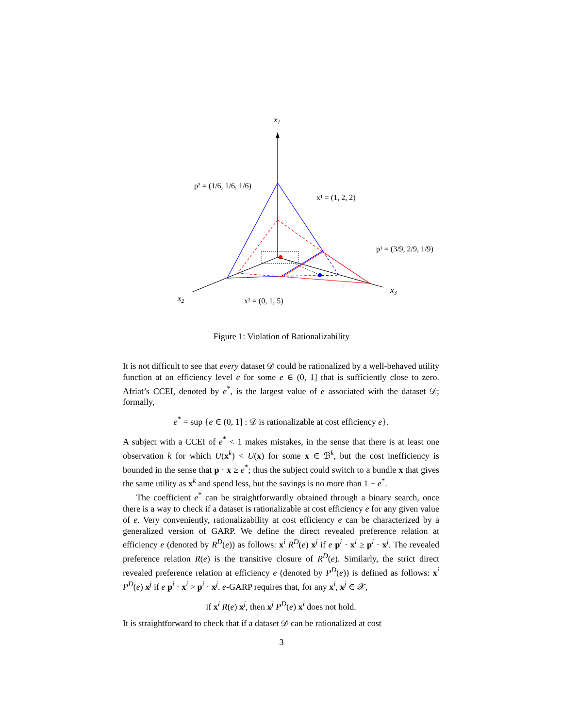x1
x2
x3
p² = (1/6, 1/6, 1/6)
x¹ = (1, 2, 2)
p¹ = (3/9, 2/9, 1/9)
x² = (0, 1, 5)
Figure 1: Violation of Rationalizability
It is not difficult to see that every dataset 𝒟 could be rationalized by a well-behaved utility function at an efficiency level e for some e ∈ (0, 1] that is sufficiently close to zero. Afriat’s CCEI, denoted by e<sup>*</sup>, is the largest value of e associated with the dataset 𝒟; formally,
e<sup>*</sup> = sup {e ∈ (0, 1] : 𝒟 is rationalizable at cost efficiency e}.
A subject with a CCEI of e<sup>*</sup> < 1 makes mistakes, in the sense that there is at least one observation k for which U(x<sup>k</sup>) < U(x) for some x ∈ ℬ<sup>k</sup>, but the cost inefficiency is bounded in the sense that p · x ≥ e<sup>*</sup>; thus the subject could switch to a bundle x that gives the same utility as x<sup>k</sup> and spend less, but the savings is no more than 1 − e<sup>*</sup>.
The coefficient e<sup>*</sup> can be straightforwardly obtained through a binary search, once there is a way to check if a dataset is rationalizable at cost efficiency e for any given value of e. Very conveniently, rationalizability at cost efficiency e can be characterized by a generalized version of GARP. We define the direct revealed preference relation at efficiency e (denoted by R<sup>D</sup>(e)) as follows: x<sup>i</sup> R<sup>D</sup>(e) x<sup>j</sup> if e p<sup>i</sup> · x<sup>i</sup> ≥ p<sup>i</sup> · x<sup>j</sup>. The revealed preference relation R(e) is the transitive closure of R<sup>D</sup>(e). Similarly, the strict direct revealed preference relation at efficiency e (denoted by P<sup>D</sup>(e)) is defined as follows: x<sup>i</sup> P<sup>D</sup>(e) x<sup>j</sup> if e p<sup>i</sup> · x<sup>i</sup> > p<sup>i</sup> · x<sup>j</sup>. e-GARP requires that, for any x<sup>i</sup>, x<sup>j</sup> ∈ 𝒳,
if x<sup>i</sup> R(e) x<sup>j</sup>, then x<sup>j</sup> P<sup>D</sup>(e) x<sup>i</sup> does not hold.
It is straightforward to check that if a dataset 𝒟 can be rationalized at cost
3